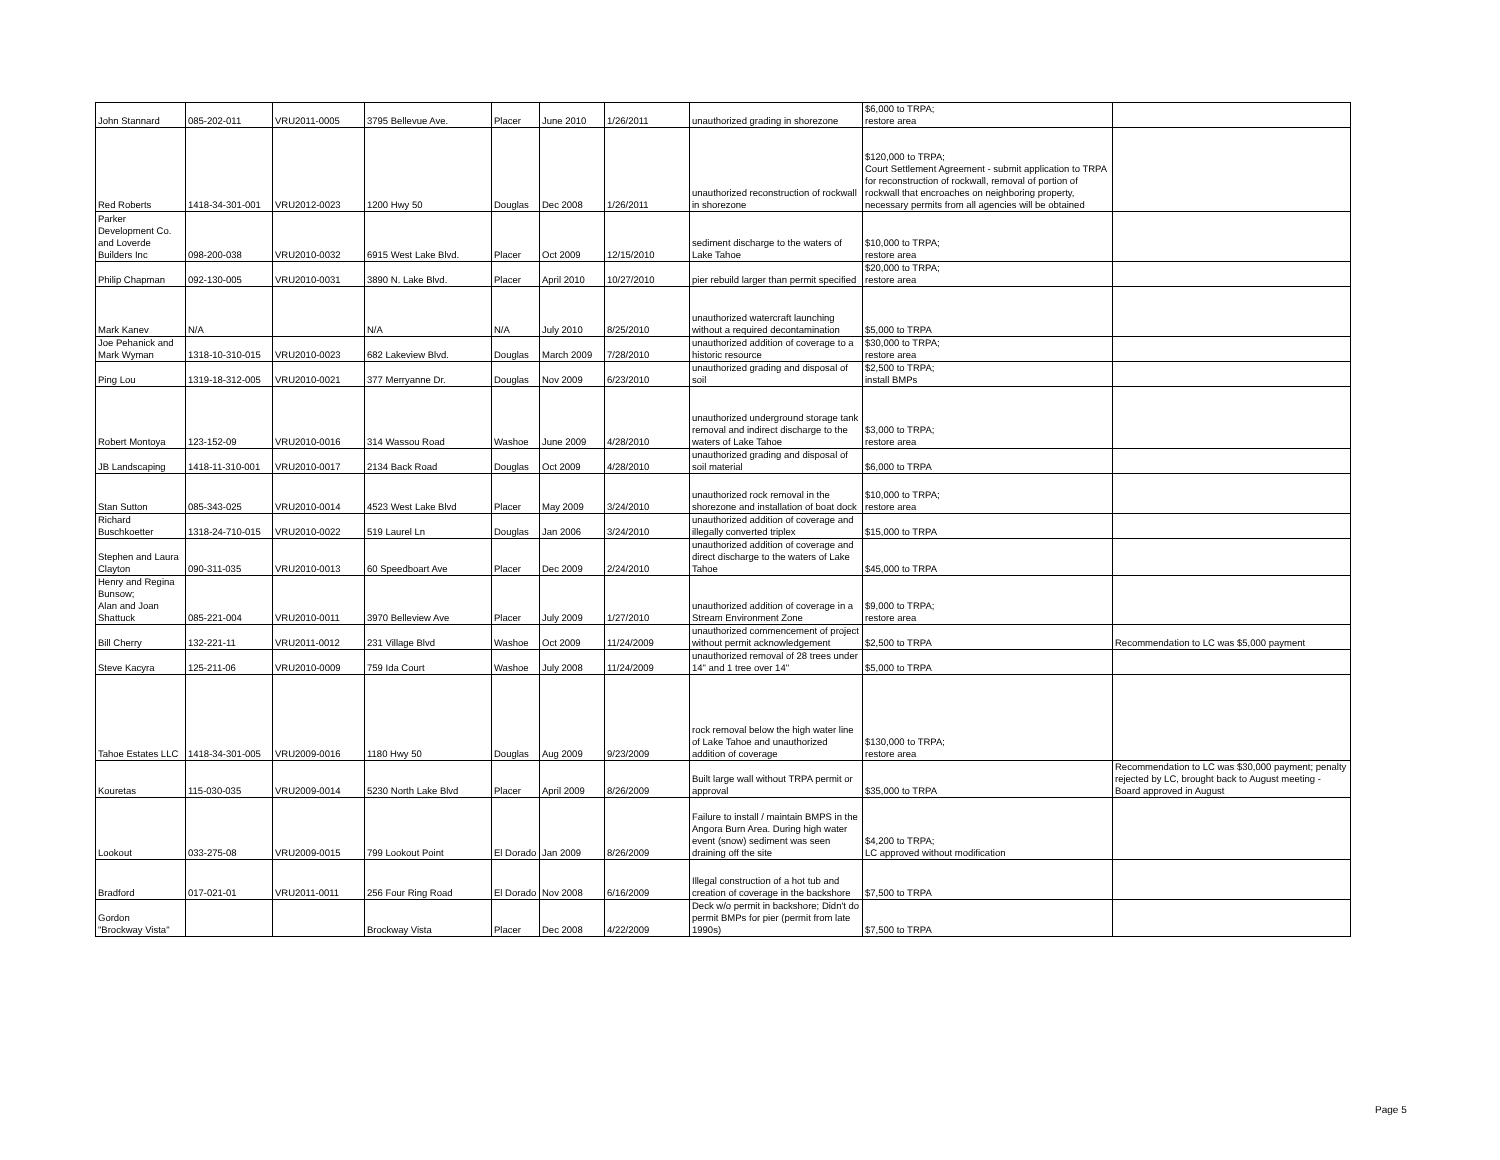| John Stannard | 085-202-011 | VRU2011-0005 | 3795 Bellevue Ave. | Placer | June 2010 | 1/26/2011 | unauthorized grading in shorezone | $6,000 to TRPA; restore area | |
| Red Roberts | 1418-34-301-001 | VRU2012-0023 | 1200 Hwy 50 | Douglas | Dec 2008 | 1/26/2011 | unauthorized reconstruction of rockwall in shorezone | $120,000 to TRPA; Court Settlement Agreement - submit application to TRPA for reconstruction of rockwall, removal of portion of rockwall that encroaches on neighboring property, necessary permits from all agencies will be obtained | |
| Parker Development Co. and Loverde Builders Inc | 098-200-038 | VRU2010-0032 | 6915 West Lake Blvd. | Placer | Oct 2009 | 12/15/2010 | sediment discharge to the waters of Lake Tahoe | $10,000 to TRPA; restore area | |
| Philip Chapman | 092-130-005 | VRU2010-0031 | 3890 N. Lake Blvd. | Placer | April 2010 | 10/27/2010 | pier rebuild larger than permit specified | $20,000 to TRPA; restore area | |
| Mark Kanev | N/A | | N/A | N/A | July 2010 | 8/25/2010 | unauthorized watercraft launching without a required decontamination | $5,000 to TRPA | |
| Joe Pehanick and Mark Wyman | 1318-10-310-015 | VRU2010-0023 | 682 Lakeview Blvd. | Douglas | March 2009 | 7/28/2010 | unauthorized addition of coverage to a historic resource | $30,000 to TRPA; restore area | |
| Ping Lou | 1319-18-312-005 | VRU2010-0021 | 377 Merryanne Dr. | Douglas | Nov 2009 | 6/23/2010 | unauthorized grading and disposal of soil | $2,500 to TRPA; install BMPs | |
| Robert Montoya | 123-152-09 | VRU2010-0016 | 314 Wassou Road | Washoe | June 2009 | 4/28/2010 | unauthorized underground storage tank removal and indirect discharge to the waters of Lake Tahoe | $3,000 to TRPA; restore area | |
| JB Landscaping | 1418-11-310-001 | VRU2010-0017 | 2134 Back Road | Douglas | Oct 2009 | 4/28/2010 | unauthorized grading and disposal of soil material | $6,000 to TRPA | |
| Stan Sutton | 085-343-025 | VRU2010-0014 | 4523 West Lake Blvd | Placer | May 2009 | 3/24/2010 | unauthorized rock removal in the shorezone and installation of boat dock | $10,000 to TRPA; restore area | |
| Richard Buschkoetter | 1318-24-710-015 | VRU2010-0022 | 519 Laurel Ln | Douglas | Jan 2006 | 3/24/2010 | unauthorized addition of coverage and illegally converted triplex | $15,000 to TRPA | |
| Stephen and Laura Clayton | 090-311-035 | VRU2010-0013 | 60 Speedboart Ave | Placer | Dec 2009 | 2/24/2010 | unauthorized addition of coverage and direct discharge to the waters of Lake Tahoe | $45,000 to TRPA | |
| Henry and Regina Bunsow; Alan and Joan Shattuck | 085-221-004 | VRU2010-0011 | 3970 Belleview Ave | Placer | July 2009 | 1/27/2010 | unauthorized addition of coverage in a Stream Environment Zone | $9,000 to TRPA; restore area | |
| Bill Cherry | 132-221-11 | VRU2011-0012 | 231 Village Blvd | Washoe | Oct 2009 | 11/24/2009 | unauthorized commencement of project without permit acknowledgement | $2,500 to TRPA | Recommendation to LC was $5,000 payment |
| Steve Kacyra | 125-211-06 | VRU2010-0009 | 759 Ida Court | Washoe | July 2008 | 11/24/2009 | unauthorized removal of 28 trees under 14" and 1 tree over 14" | $5,000 to TRPA | |
| Tahoe Estates LLC | 1418-34-301-005 | VRU2009-0016 | 1180 Hwy 50 | Douglas | Aug 2009 | 9/23/2009 | rock removal below the high water line of Lake Tahoe and unauthorized addition of coverage | $130,000 to TRPA; restore area | |
| Kouretas | 115-030-035 | VRU2009-0014 | 5230 North Lake Blvd | Placer | April 2009 | 8/26/2009 | Built large wall without TRPA permit or approval | $35,000 to TRPA | Recommendation to LC was $30,000 payment; penalty rejected by LC, brought back to August meeting - Board approved in August |
| Lookout | 033-275-08 | VRU2009-0015 | 799 Lookout Point | El Dorado | Jan 2009 | 8/26/2009 | Failure to install / maintain BMPS in the Angora Burn Area. During high water event (snow) sediment was seen draining off the site | $4,200 to TRPA; LC approved without modification | |
| Bradford | 017-021-01 | VRU2011-0011 | 256 Four Ring Road | El Dorado | Nov 2008 | 6/16/2009 | Illegal construction of a hot tub and creation of coverage in the backshore | $7,500 to TRPA | |
| Gordon "Brockway Vista" | | | Brockway Vista | Placer | Dec 2008 | 4/22/2009 | Deck w/o permit in backshore; Didn't do permit BMPs for pier (permit from late 1990s) | $7,500 to TRPA | |
Page 5